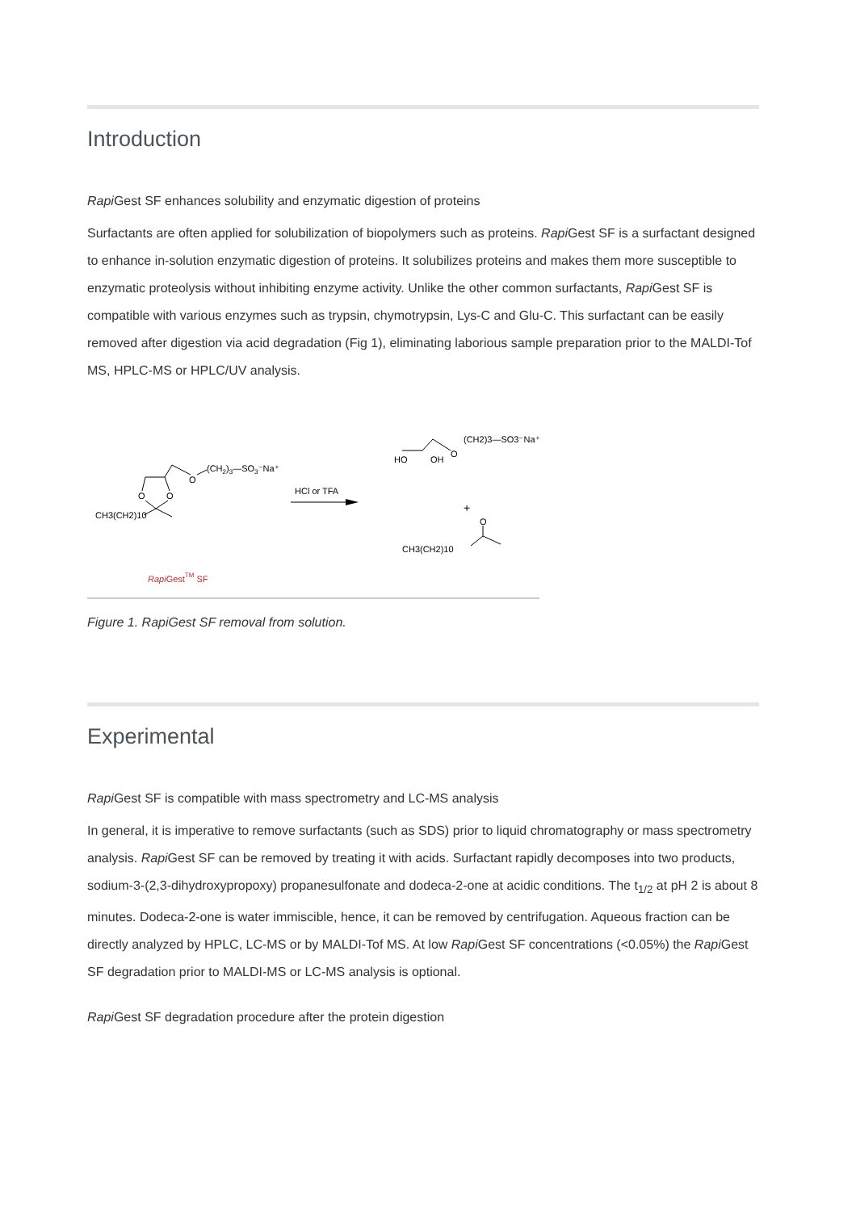Introduction
Rapi Gest SF enhances solubility and enzymatic digestion of proteins
Surfactants are often applied for solubilization of biopolymers such as proteins. Rapi Gest SF is a surfactant designed to enhance in-solution enzymatic digestion of proteins. It solubilizes proteins and makes them more susceptible to enzymatic proteolysis without inhibiting enzyme activity. Unlike the other common surfactants, Rapi Gest SF is compatible with various enzymes such as trypsin, chymotrypsin, Lys-C and Glu-C. This surfactant can be easily removed after digestion via acid degradation (Fig 1), eliminating laborious sample preparation prior to the MALDI-Tof MS, HPLC-MS or HPLC/UV analysis.
O
(CH2)3—SO3⁻Na⁺
O
O
CH3(CH2)10
HCl or TFA
HO
OH
O
(CH2)3—SO3⁻Na⁺
+
CH3(CH2)10
O
RapiGestTM SF
Figure 1. RapiGest SF removal from solution.
Experimental
Rapi Gest SF is compatible with mass spectrometry and LC-MS analysis
In general, it is imperative to remove surfactants (such as SDS) prior to liquid chromatography or mass spectrometry analysis. Rapi Gest SF can be removed by treating it with acids. Surfactant rapidly decomposes into two products, sodium-3-(2,3-dihydroxypropoxy) propanesulfonate and dodeca-2-one at acidic conditions. The t<sub>1/2</sub> at pH 2 is about 8 minutes. Dodeca-2-one is water immiscible, hence, it can be removed by centrifugation. Aqueous fraction can be directly analyzed by HPLC, LC-MS or by MALDI-Tof MS. At low Rapi Gest SF concentrations (<0.05%) the Rapi Gest SF degradation prior to MALDI-MS or LC-MS analysis is optional.
Rapi Gest SF degradation procedure after the protein digestion